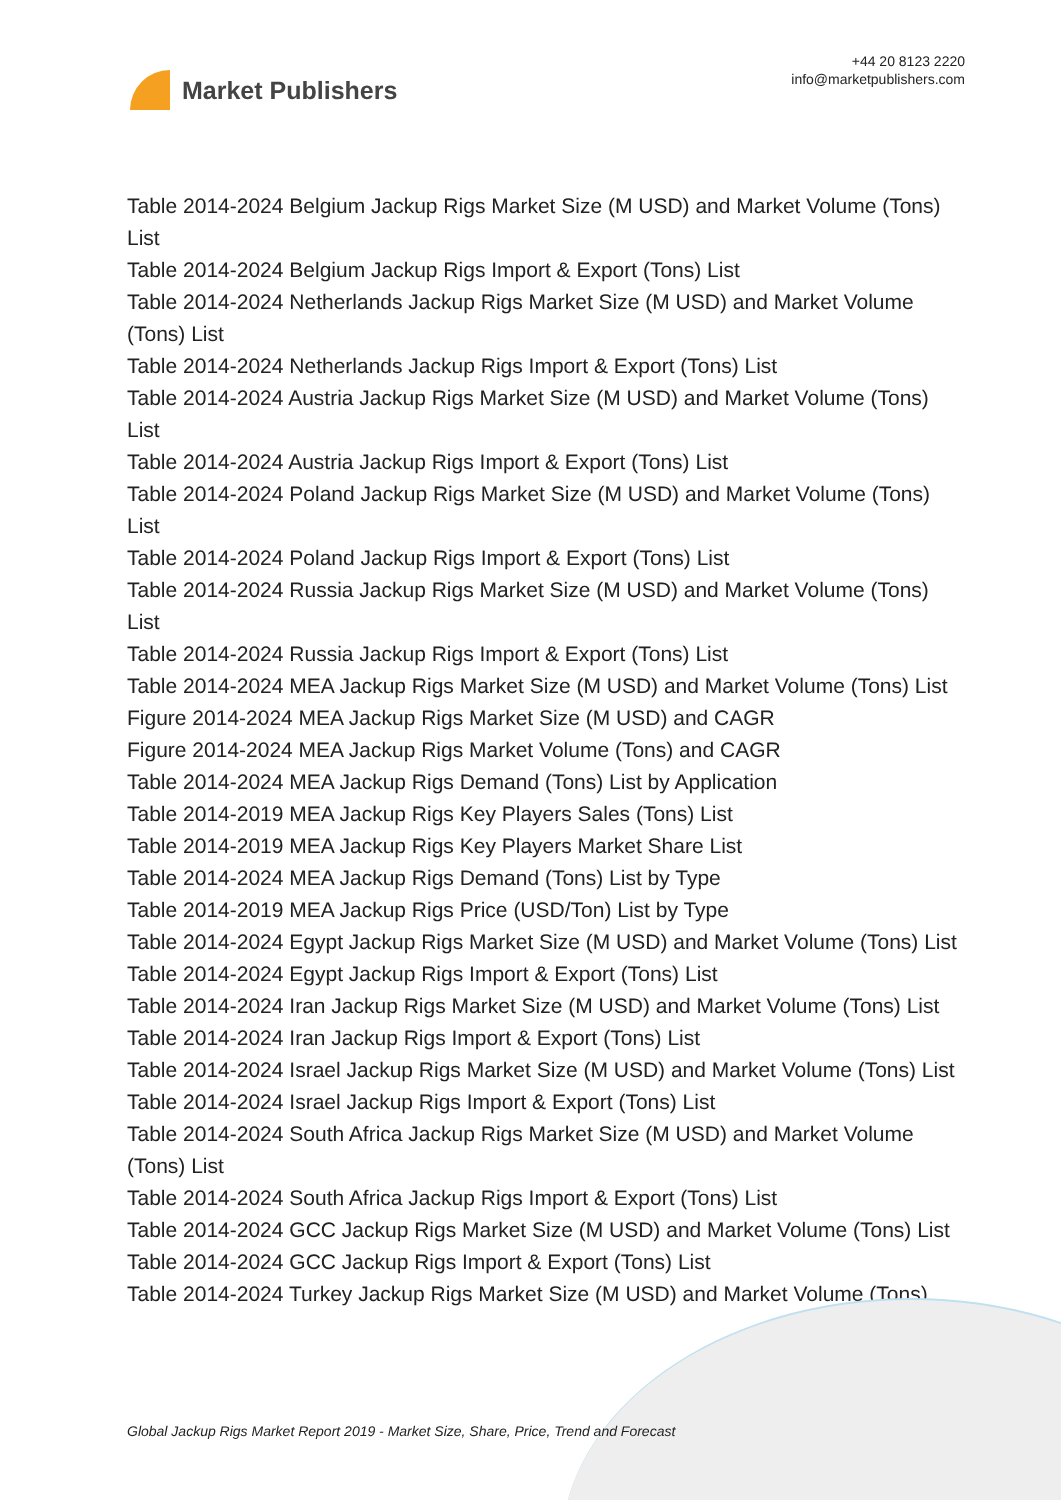Market Publishers
+44 20 8123 2220
info@marketpublishers.com
Table 2014-2024 Belgium Jackup Rigs Market Size (M USD) and Market Volume (Tons) List
Table 2014-2024 Belgium Jackup Rigs Import & Export (Tons) List
Table 2014-2024 Netherlands Jackup Rigs Market Size (M USD) and Market Volume (Tons) List
Table 2014-2024 Netherlands Jackup Rigs Import & Export (Tons) List
Table 2014-2024 Austria Jackup Rigs Market Size (M USD) and Market Volume (Tons) List
Table 2014-2024 Austria Jackup Rigs Import & Export (Tons) List
Table 2014-2024 Poland Jackup Rigs Market Size (M USD) and Market Volume (Tons) List
Table 2014-2024 Poland Jackup Rigs Import & Export (Tons) List
Table 2014-2024 Russia Jackup Rigs Market Size (M USD) and Market Volume (Tons) List
Table 2014-2024 Russia Jackup Rigs Import & Export (Tons) List
Table 2014-2024 MEA Jackup Rigs Market Size (M USD) and Market Volume (Tons) List
Figure 2014-2024 MEA Jackup Rigs Market Size (M USD) and CAGR
Figure 2014-2024 MEA Jackup Rigs Market Volume (Tons) and CAGR
Table 2014-2024 MEA Jackup Rigs Demand (Tons) List by Application
Table 2014-2019 MEA Jackup Rigs Key Players Sales (Tons) List
Table 2014-2019 MEA Jackup Rigs Key Players Market Share List
Table 2014-2024 MEA Jackup Rigs Demand (Tons) List by Type
Table 2014-2019 MEA Jackup Rigs Price (USD/Ton) List by Type
Table 2014-2024 Egypt Jackup Rigs Market Size (M USD) and Market Volume (Tons) List
Table 2014-2024 Egypt Jackup Rigs Import & Export (Tons) List
Table 2014-2024 Iran Jackup Rigs Market Size (M USD) and Market Volume (Tons) List
Table 2014-2024 Iran Jackup Rigs Import & Export (Tons) List
Table 2014-2024 Israel Jackup Rigs Market Size (M USD) and Market Volume (Tons) List
Table 2014-2024 Israel Jackup Rigs Import & Export (Tons) List
Table 2014-2024 South Africa Jackup Rigs Market Size (M USD) and Market Volume (Tons) List
Table 2014-2024 South Africa Jackup Rigs Import & Export (Tons) List
Table 2014-2024 GCC Jackup Rigs Market Size (M USD) and Market Volume (Tons) List
Table 2014-2024 GCC Jackup Rigs Import & Export (Tons) List
Table 2014-2024 Turkey Jackup Rigs Market Size (M USD) and Market Volume (Tons)
Global Jackup Rigs Market Report 2019 - Market Size, Share, Price, Trend and Forecast